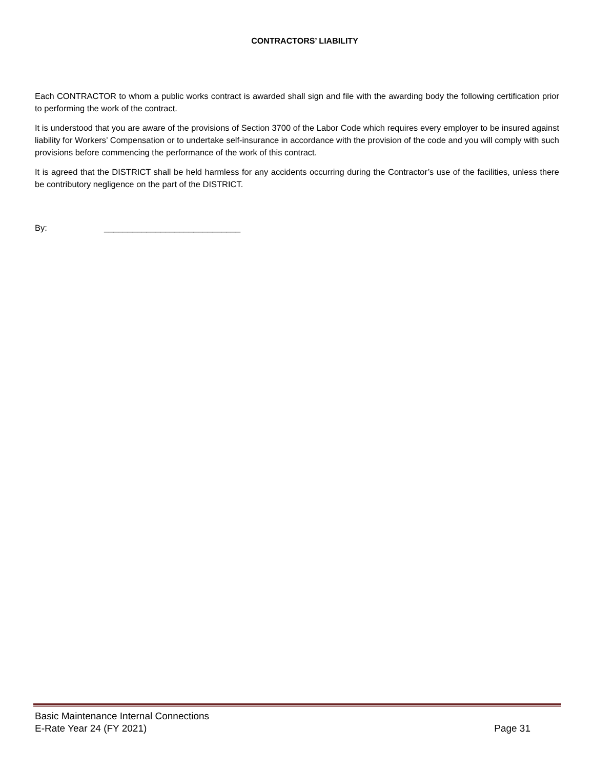CONTRACTORS’ LIABILITY
Each CONTRACTOR to whom a public works contract is awarded shall sign and file with the awarding body the following certification prior to performing the work of the contract.
It is understood that you are aware of the provisions of Section 3700 of the Labor Code which requires every employer to be insured against liability for Workers’ Compensation or to undertake self-insurance in accordance with the provision of the code and you will comply with such provisions before commencing the performance of the work of this contract.
It is agreed that the DISTRICT shall be held harmless for any accidents occurring during the Contractor’s use of the facilities, unless there be contributory negligence on the part of the DISTRICT.
By: _____________________________
Basic Maintenance Internal Connections
E-Rate Year 24 (FY 2021) Page 31